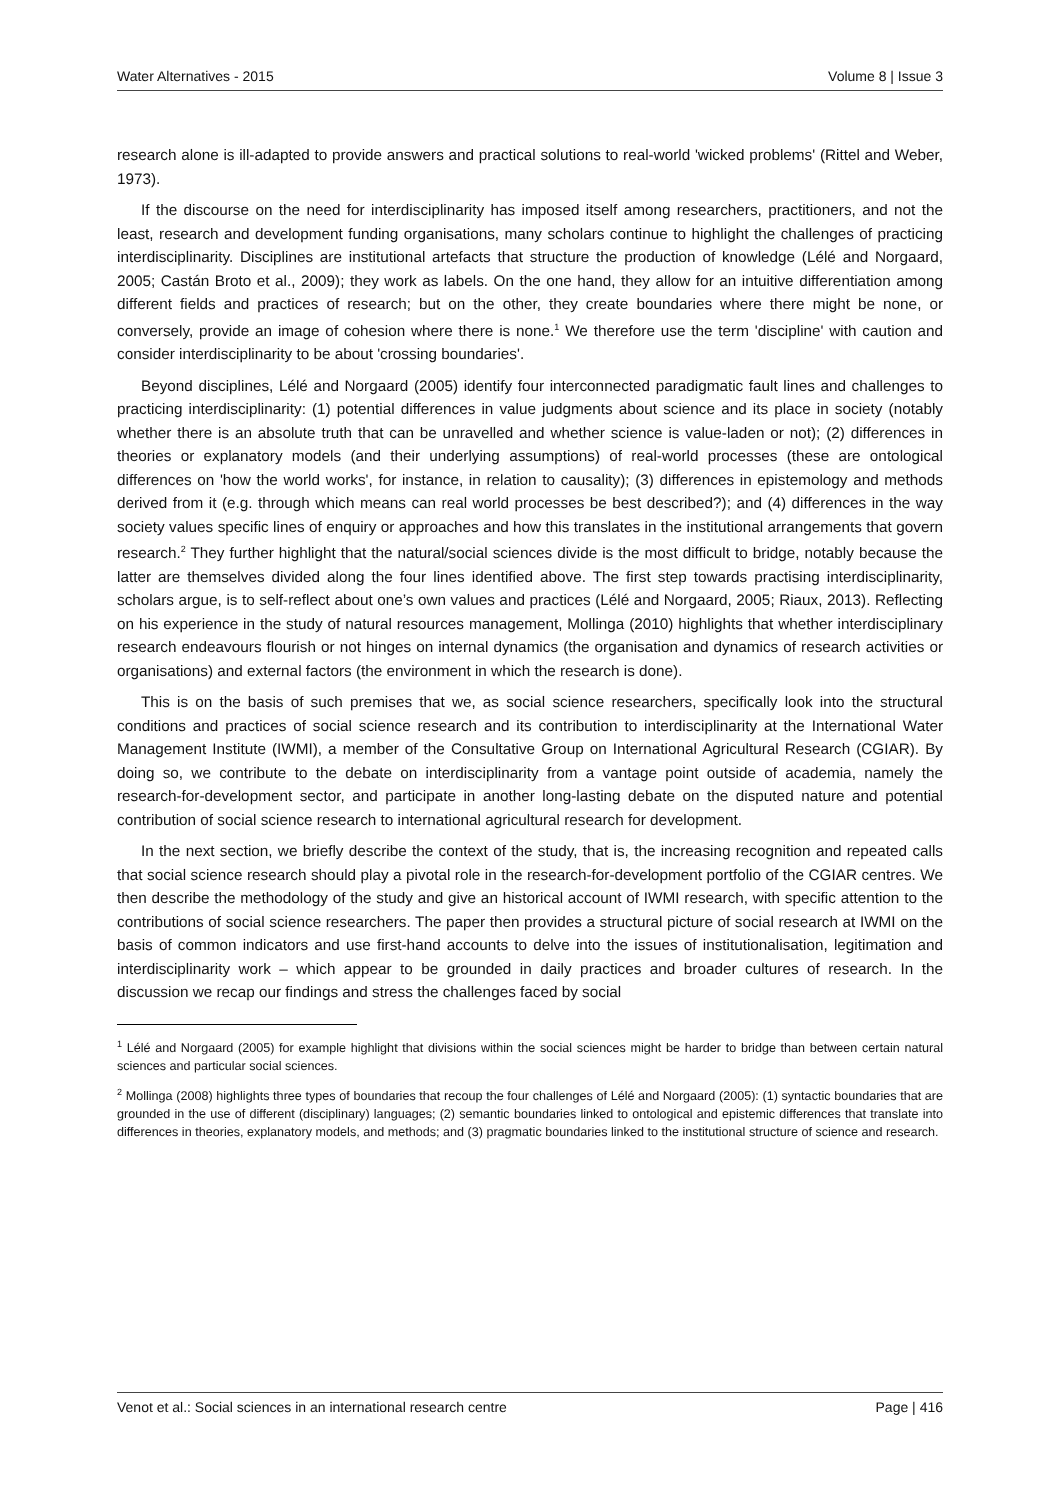Water Alternatives - 2015 Volume 8 | Issue 3
research alone is ill-adapted to provide answers and practical solutions to real-world 'wicked problems' (Rittel and Weber, 1973).
If the discourse on the need for interdisciplinarity has imposed itself among researchers, practitioners, and not the least, research and development funding organisations, many scholars continue to highlight the challenges of practicing interdisciplinarity. Disciplines are institutional artefacts that structure the production of knowledge (Lélé and Norgaard, 2005; Castán Broto et al., 2009); they work as labels. On the one hand, they allow for an intuitive differentiation among different fields and practices of research; but on the other, they create boundaries where there might be none, or conversely, provide an image of cohesion where there is none.<sup>1</sup> We therefore use the term 'discipline' with caution and consider interdisciplinarity to be about 'crossing boundaries'.
Beyond disciplines, Lélé and Norgaard (2005) identify four interconnected paradigmatic fault lines and challenges to practicing interdisciplinarity: (1) potential differences in value judgments about science and its place in society (notably whether there is an absolute truth that can be unravelled and whether science is value-laden or not); (2) differences in theories or explanatory models (and their underlying assumptions) of real-world processes (these are ontological differences on 'how the world works', for instance, in relation to causality); (3) differences in epistemology and methods derived from it (e.g. through which means can real world processes be best described?); and (4) differences in the way society values specific lines of enquiry or approaches and how this translates in the institutional arrangements that govern research.<sup>2</sup> They further highlight that the natural/social sciences divide is the most difficult to bridge, notably because the latter are themselves divided along the four lines identified above. The first step towards practising interdisciplinarity, scholars argue, is to self-reflect about one’s own values and practices (Lélé and Norgaard, 2005; Riaux, 2013). Reflecting on his experience in the study of natural resources management, Mollinga (2010) highlights that whether interdisciplinary research endeavours flourish or not hinges on internal dynamics (the organisation and dynamics of research activities or organisations) and external factors (the environment in which the research is done).
This is on the basis of such premises that we, as social science researchers, specifically look into the structural conditions and practices of social science research and its contribution to interdisciplinarity at the International Water Management Institute (IWMI), a member of the Consultative Group on International Agricultural Research (CGIAR). By doing so, we contribute to the debate on interdisciplinarity from a vantage point outside of academia, namely the research-for-development sector, and participate in another long-lasting debate on the disputed nature and potential contribution of social science research to international agricultural research for development.
In the next section, we briefly describe the context of the study, that is, the increasing recognition and repeated calls that social science research should play a pivotal role in the research-for-development portfolio of the CGIAR centres. We then describe the methodology of the study and give an historical account of IWMI research, with specific attention to the contributions of social science researchers. The paper then provides a structural picture of social research at IWMI on the basis of common indicators and use first-hand accounts to delve into the issues of institutionalisation, legitimation and interdisciplinarity work – which appear to be grounded in daily practices and broader cultures of research. In the discussion we recap our findings and stress the challenges faced by social
<sup>1</sup> Lélé and Norgaard (2005) for example highlight that divisions within the social sciences might be harder to bridge than between certain natural sciences and particular social sciences.
<sup>2</sup> Mollinga (2008) highlights three types of boundaries that recoup the four challenges of Lélé and Norgaard (2005): (1) syntactic boundaries that are grounded in the use of different (disciplinary) languages; (2) semantic boundaries linked to ontological and epistemic differences that translate into differences in theories, explanatory models, and methods; and (3) pragmatic boundaries linked to the institutional structure of science and research.
Venot et al.: Social sciences in an international research centre Page | 416